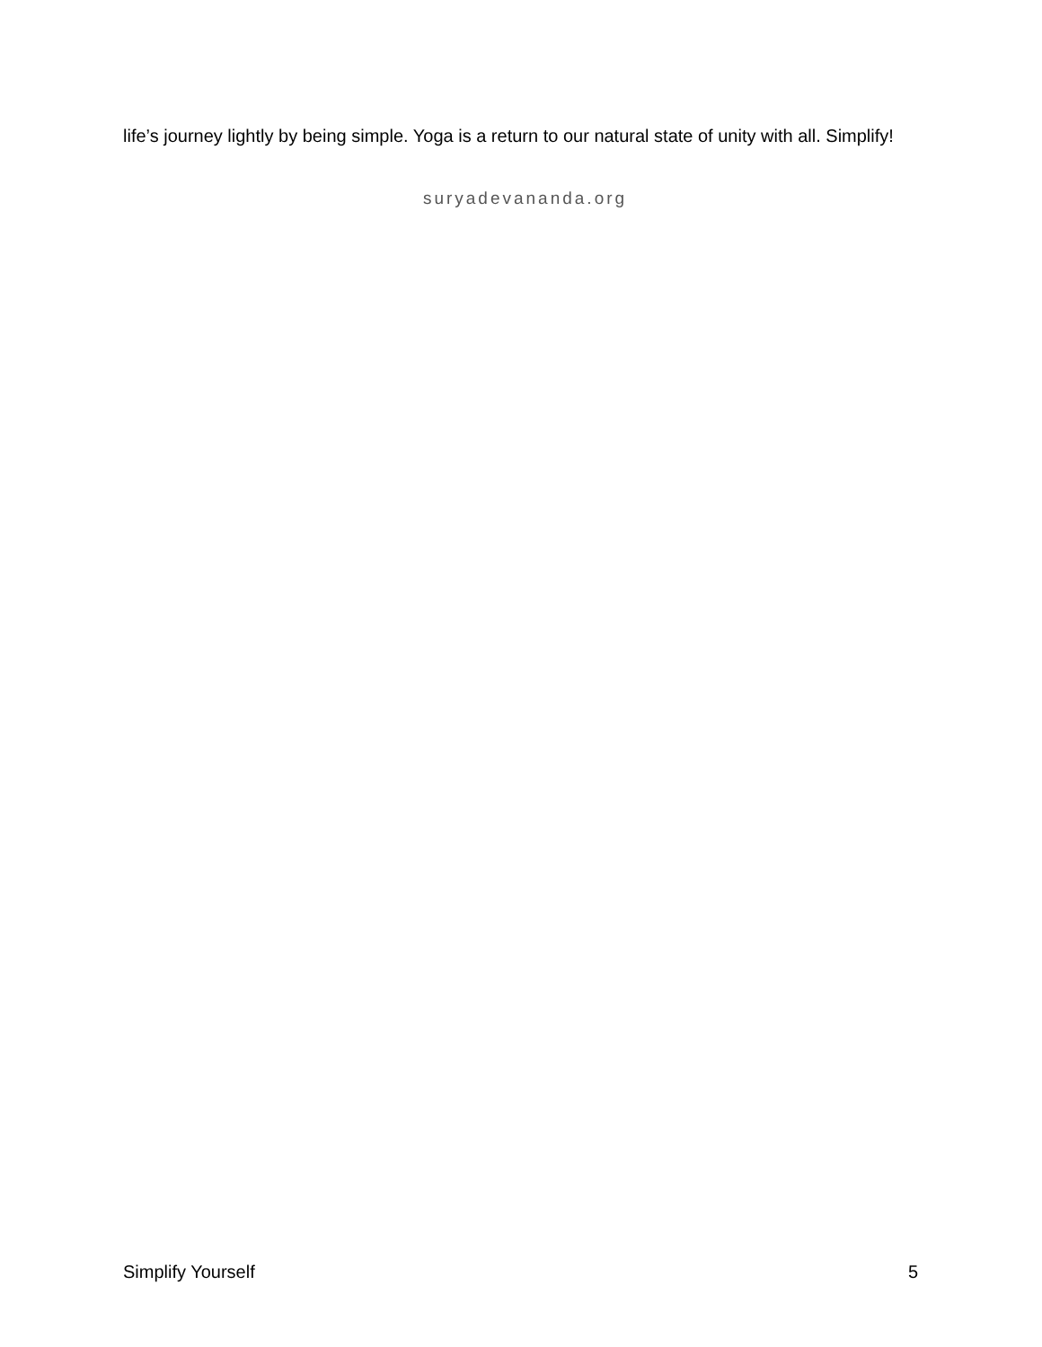life’s journey lightly by being simple. Yoga is a return to our natural state of unity with all. Simplify!
suryadevananda.org
Simplify Yourself 5